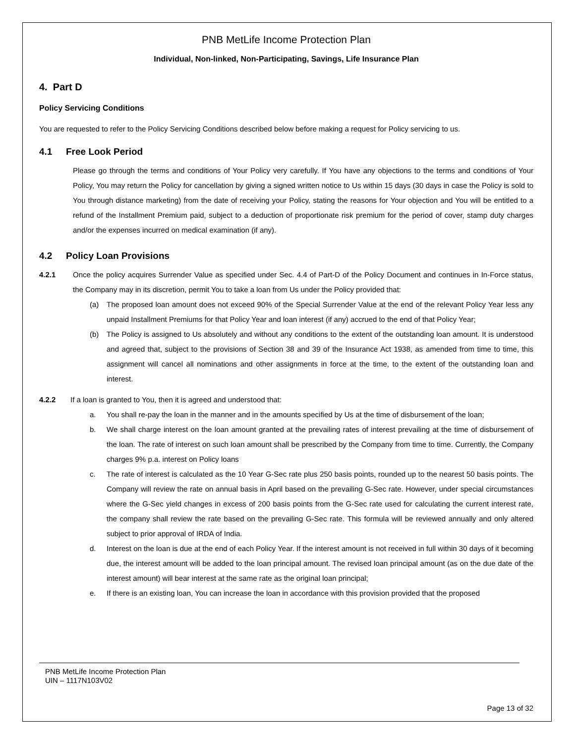PNB MetLife Income Protection Plan
Individual, Non-linked, Non-Participating, Savings, Life Insurance Plan
4. Part D
Policy Servicing Conditions
You are requested to refer to the Policy Servicing Conditions described below before making a request for Policy servicing to us.
4.1 Free Look Period
Please go through the terms and conditions of Your Policy very carefully. If You have any objections to the terms and conditions of Your Policy, You may return the Policy for cancellation by giving a signed written notice to Us within 15 days (30 days in case the Policy is sold to You through distance marketing) from the date of receiving your Policy, stating the reasons for Your objection and You will be entitled to a refund of the Installment Premium paid, subject to a deduction of proportionate risk premium for the period of cover, stamp duty charges and/or the expenses incurred on medical examination (if any).
4.2 Policy Loan Provisions
4.2.1 Once the policy acquires Surrender Value as specified under Sec. 4.4 of Part-D of the Policy Document and continues in In-Force status, the Company may in its discretion, permit You to take a loan from Us under the Policy provided that:
(a) The proposed loan amount does not exceed 90% of the Special Surrender Value at the end of the relevant Policy Year less any unpaid Installment Premiums for that Policy Year and loan interest (if any) accrued to the end of that Policy Year;
(b) The Policy is assigned to Us absolutely and without any conditions to the extent of the outstanding loan amount. It is understood and agreed that, subject to the provisions of Section 38 and 39 of the Insurance Act 1938, as amended from time to time, this assignment will cancel all nominations and other assignments in force at the time, to the extent of the outstanding loan and interest.
4.2.2 If a loan is granted to You, then it is agreed and understood that:
a. You shall re-pay the loan in the manner and in the amounts specified by Us at the time of disbursement of the loan;
b. We shall charge interest on the loan amount granted at the prevailing rates of interest prevailing at the time of disbursement of the loan. The rate of interest on such loan amount shall be prescribed by the Company from time to time. Currently, the Company charges 9% p.a. interest on Policy loans
c. The rate of interest is calculated as the 10 Year G-Sec rate plus 250 basis points, rounded up to the nearest 50 basis points. The Company will review the rate on annual basis in April based on the prevailing G-Sec rate. However, under special circumstances where the G-Sec yield changes in excess of 200 basis points from the G-Sec rate used for calculating the current interest rate, the company shall review the rate based on the prevailing G-Sec rate. This formula will be reviewed annually and only altered subject to prior approval of IRDA of India.
d. Interest on the loan is due at the end of each Policy Year. If the interest amount is not received in full within 30 days of it becoming due, the interest amount will be added to the loan principal amount. The revised loan principal amount (as on the due date of the interest amount) will bear interest at the same rate as the original loan principal;
e. If there is an existing loan, You can increase the loan in accordance with this provision provided that the proposed
PNB MetLife Income Protection Plan
UIN – 1117N103V02
Page 13 of 32